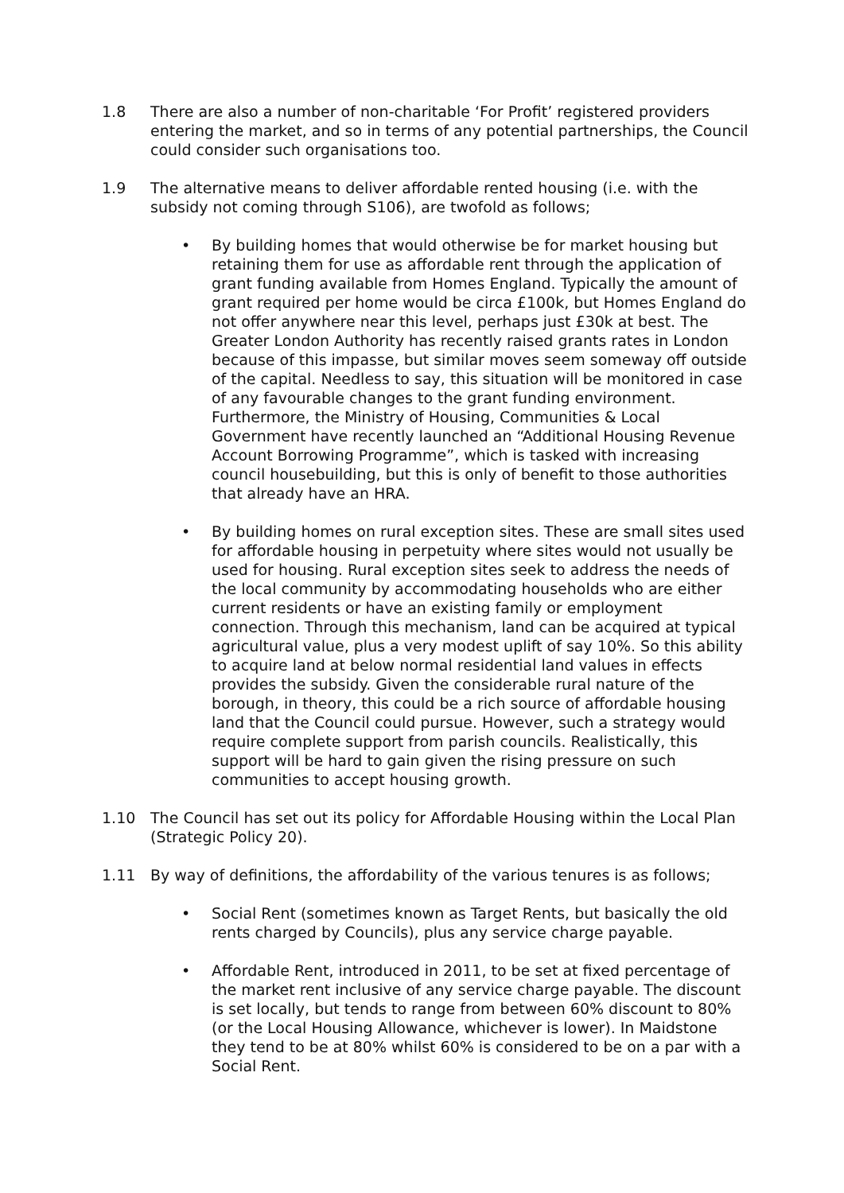1.8 There are also a number of non-charitable ‘For Profit’ registered providers entering the market, and so in terms of any potential partnerships, the Council could consider such organisations too.
1.9 The alternative means to deliver affordable rented housing (i.e. with the subsidy not coming through S106), are twofold as follows;
• By building homes that would otherwise be for market housing but retaining them for use as affordable rent through the application of grant funding available from Homes England. Typically the amount of grant required per home would be circa £100k, but Homes England do not offer anywhere near this level, perhaps just £30k at best. The Greater London Authority has recently raised grants rates in London because of this impasse, but similar moves seem someway off outside of the capital. Needless to say, this situation will be monitored in case of any favourable changes to the grant funding environment. Furthermore, the Ministry of Housing, Communities & Local Government have recently launched an “Additional Housing Revenue Account Borrowing Programme”, which is tasked with increasing council housebuilding, but this is only of benefit to those authorities that already have an HRA.
• By building homes on rural exception sites. These are small sites used for affordable housing in perpetuity where sites would not usually be used for housing. Rural exception sites seek to address the needs of the local community by accommodating households who are either current residents or have an existing family or employment connection. Through this mechanism, land can be acquired at typical agricultural value, plus a very modest uplift of say 10%. So this ability to acquire land at below normal residential land values in effects provides the subsidy. Given the considerable rural nature of the borough, in theory, this could be a rich source of affordable housing land that the Council could pursue. However, such a strategy would require complete support from parish councils. Realistically, this support will be hard to gain given the rising pressure on such communities to accept housing growth.
1.10 The Council has set out its policy for Affordable Housing within the Local Plan (Strategic Policy 20).
1.11 By way of definitions, the affordability of the various tenures is as follows;
• Social Rent (sometimes known as Target Rents, but basically the old rents charged by Councils), plus any service charge payable.
• Affordable Rent, introduced in 2011, to be set at fixed percentage of the market rent inclusive of any service charge payable. The discount is set locally, but tends to range from between 60% discount to 80% (or the Local Housing Allowance, whichever is lower). In Maidstone they tend to be at 80% whilst 60% is considered to be on a par with a Social Rent.